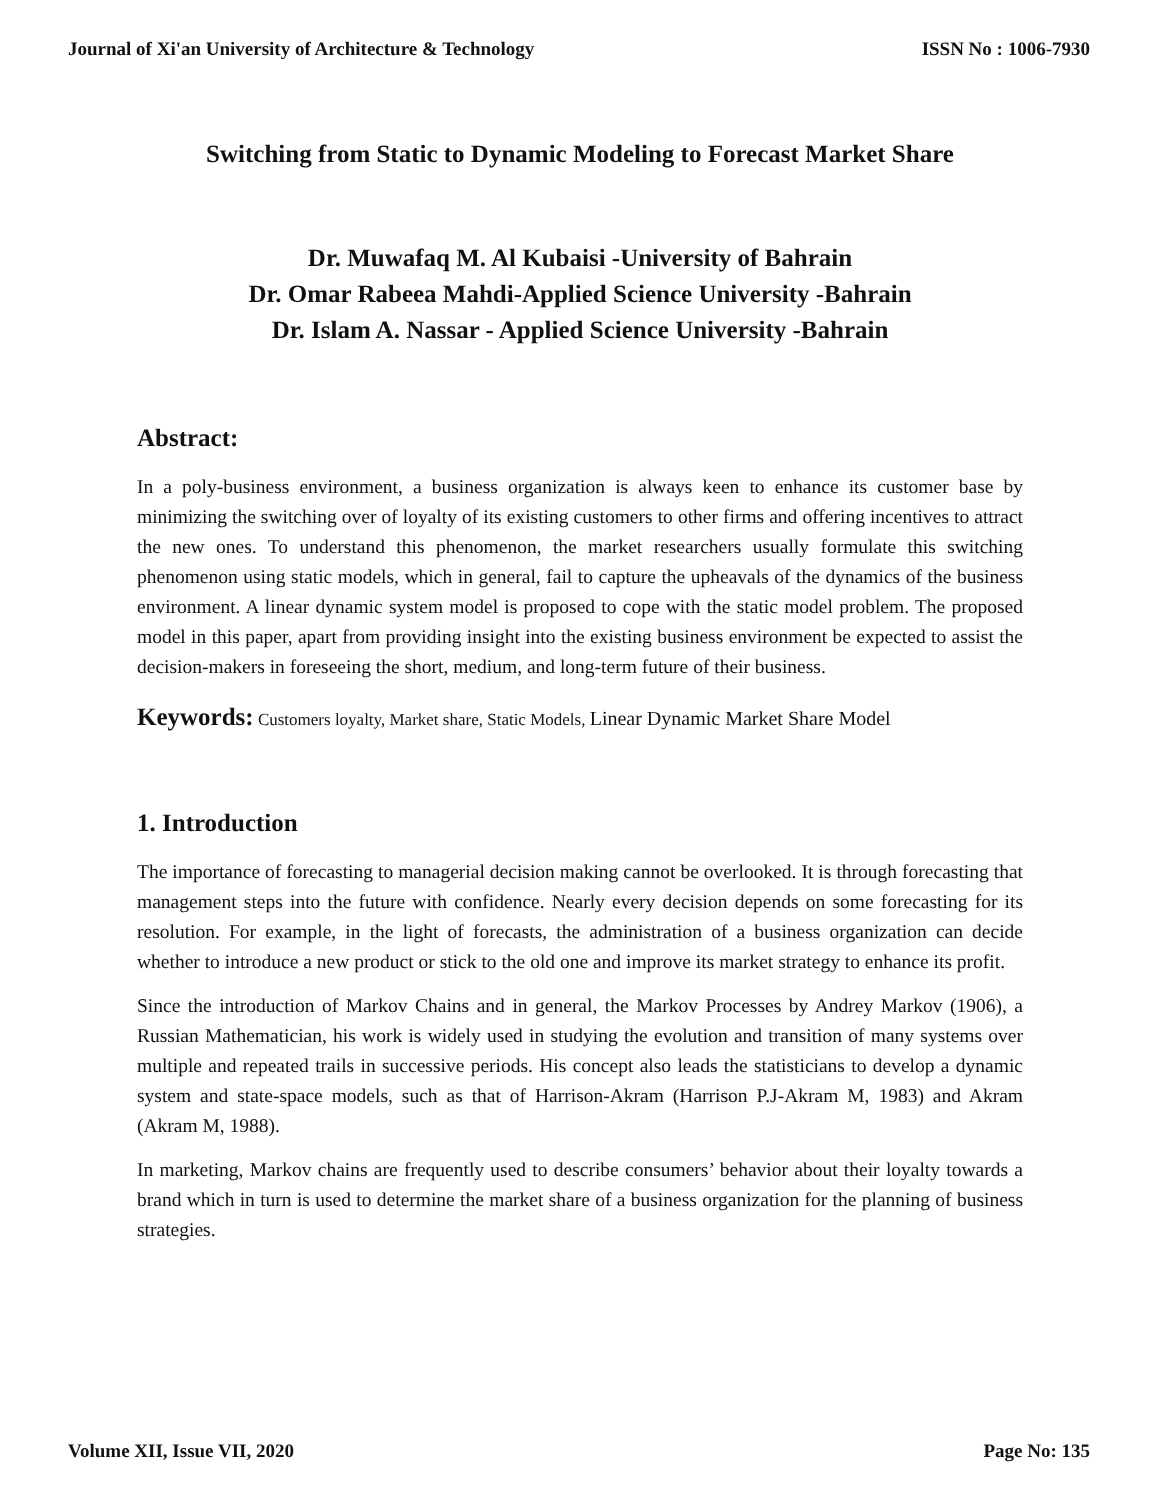Journal of Xi'an University of Architecture & Technology ISSN No : 1006-7930
Switching from Static to Dynamic Modeling to Forecast Market Share
Dr. Muwafaq M. Al Kubaisi -University of Bahrain
Dr. Omar Rabeea Mahdi-Applied Science University -Bahrain
Dr. Islam A. Nassar - Applied Science University -Bahrain
Abstract:
In a poly-business environment, a business organization is always keen to enhance its customer base by minimizing the switching over of loyalty of its existing customers to other firms and offering incentives to attract the new ones. To understand this phenomenon, the market researchers usually formulate this switching phenomenon using static models, which in general, fail to capture the upheavals of the dynamics of the business environment. A linear dynamic system model is proposed to cope with the static model problem. The proposed model in this paper, apart from providing insight into the existing business environment be expected to assist the decision-makers in foreseeing the short, medium, and long-term future of their business.
Keywords: Customers loyalty, Market share, Static Models, Linear Dynamic Market Share Model
1. Introduction
The importance of forecasting to managerial decision making cannot be overlooked. It is through forecasting that management steps into the future with confidence. Nearly every decision depends on some forecasting for its resolution. For example, in the light of forecasts, the administration of a business organization can decide whether to introduce a new product or stick to the old one and improve its market strategy to enhance its profit.
Since the introduction of Markov Chains and in general, the Markov Processes by Andrey Markov (1906), a Russian Mathematician, his work is widely used in studying the evolution and transition of many systems over multiple and repeated trails in successive periods. His concept also leads the statisticians to develop a dynamic system and state-space models, such as that of Harrison-Akram (Harrison P.J-Akram M, 1983) and Akram (Akram M, 1988).
In marketing, Markov chains are frequently used to describe consumers’ behavior about their loyalty towards a brand which in turn is used to determine the market share of a business organization for the planning of business strategies.
Volume XII, Issue VII, 2020 Page No: 135